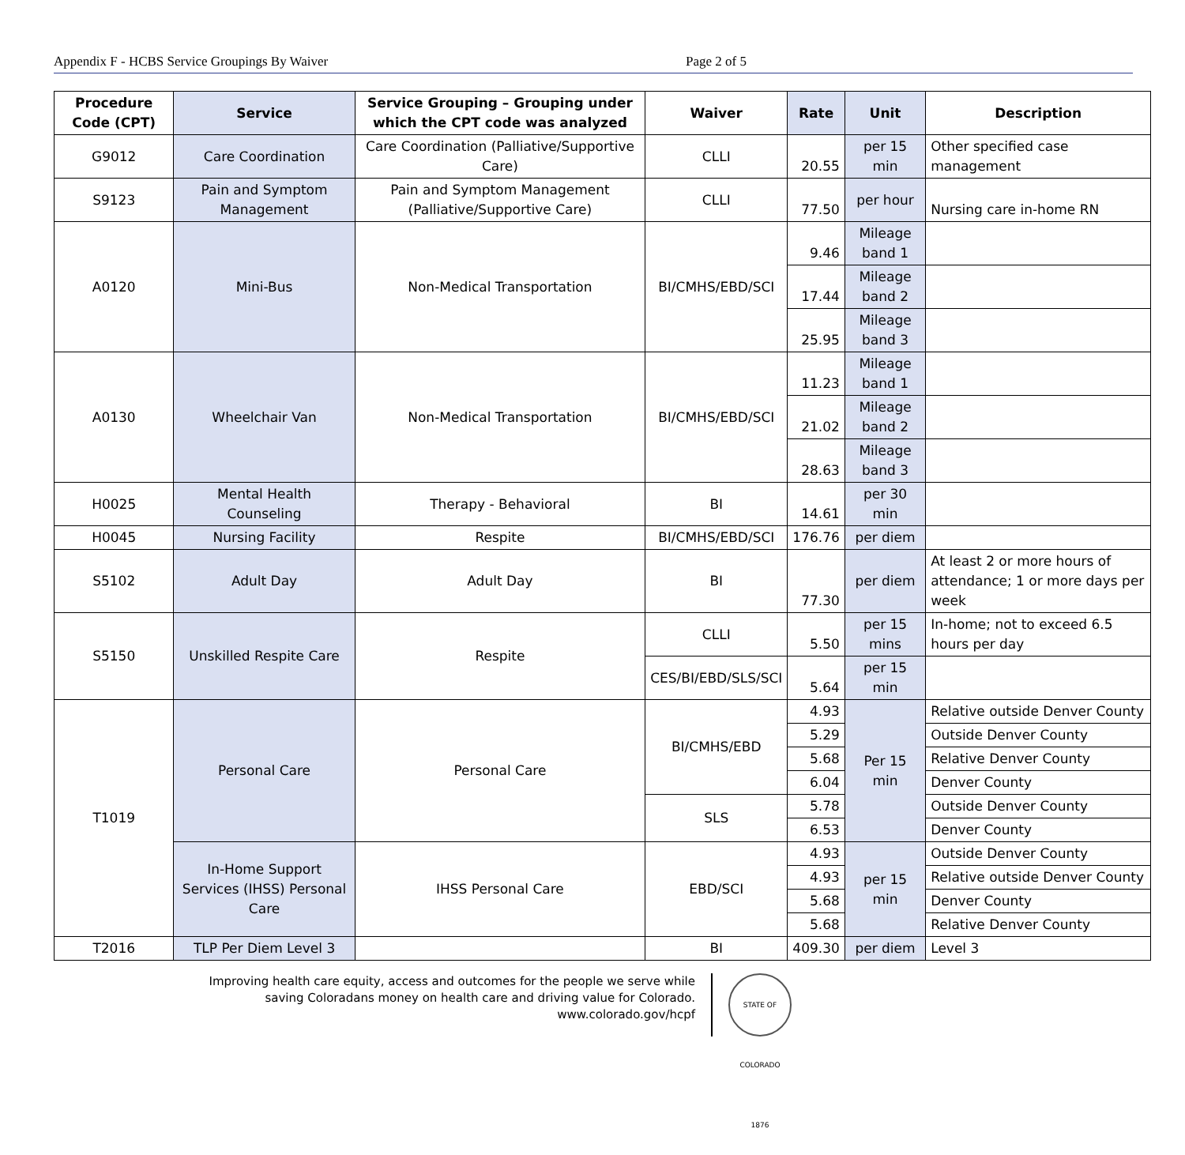Appendix F - HCBS Service Groupings By Waiver Page 2 of 5
| Procedure Code (CPT) | Service | Service Grouping – Grouping under which the CPT code was analyzed | Waiver | Rate | Unit | Description |
| --- | --- | --- | --- | --- | --- | --- |
| G9012 | Care Coordination | Care Coordination (Palliative/Supportive Care) | CLLI | 20.55 | per 15 min | Other specified case management |
| S9123 | Pain and Symptom Management | Pain and Symptom Management (Palliative/Supportive Care) | CLLI | 77.50 | per hour | Nursing care in-home RN |
| A0120 | Mini-Bus | Non-Medical Transportation | BI/CMHS/EBD/SCI | 9.46 | Mileage band 1 | |
| | | | | 17.44 | Mileage band 2 | |
| | | | | 25.95 | Mileage band 3 | |
| A0130 | Wheelchair Van | Non-Medical Transportation | BI/CMHS/EBD/SCI | 11.23 | Mileage band 1 | |
| | | | | 21.02 | Mileage band 2 | |
| | | | | 28.63 | Mileage band 3 | |
| H0025 | Mental Health Counseling | Therapy - Behavioral | BI | 14.61 | per 30 min | |
| H0045 | Nursing Facility | Respite | BI/CMHS/EBD/SCI | 176.76 | per diem | |
| S5102 | Adult Day | Adult Day | BI | 77.30 | per diem | At least 2 or more hours of attendance; 1 or more days per week |
| S5150 | Unskilled Respite Care | Respite | CLLI | 5.50 | per 15 mins | In-home; not to exceed 6.5 hours per day |
| | | | CES/BI/EBD/SLS/SCI | 5.64 | per 15 min | |
| T1019 | Personal Care | Personal Care | BI/CMHS/EBD | 4.93 | Per 15 min | Relative outside Denver County |
| | | | | 5.29 | | Outside Denver County |
| | | | | 5.68 | | Relative Denver County |
| | | | | 6.04 | | Denver County |
| | | | SLS | 5.78 | | Outside Denver County |
| | | | | 6.53 | | Denver County |
| | In-Home Support Services (IHSS) Personal Care | IHSS Personal Care | EBD/SCI | 4.93 | per 15 min | Outside Denver County |
| | | | | 4.93 | | Relative outside Denver County |
| | | | | 5.68 | | Denver County |
| | | | | 5.68 | | Relative Denver County |
| T2016 | TLP Per Diem Level 3 | | BI | 409.30 | per diem | Level 3 |
Improving health care equity, access and outcomes for the people we serve while saving Coloradans money on health care and driving value for Colorado.
www.colorado.gov/hcpf
STATE OF COLORADO 1876